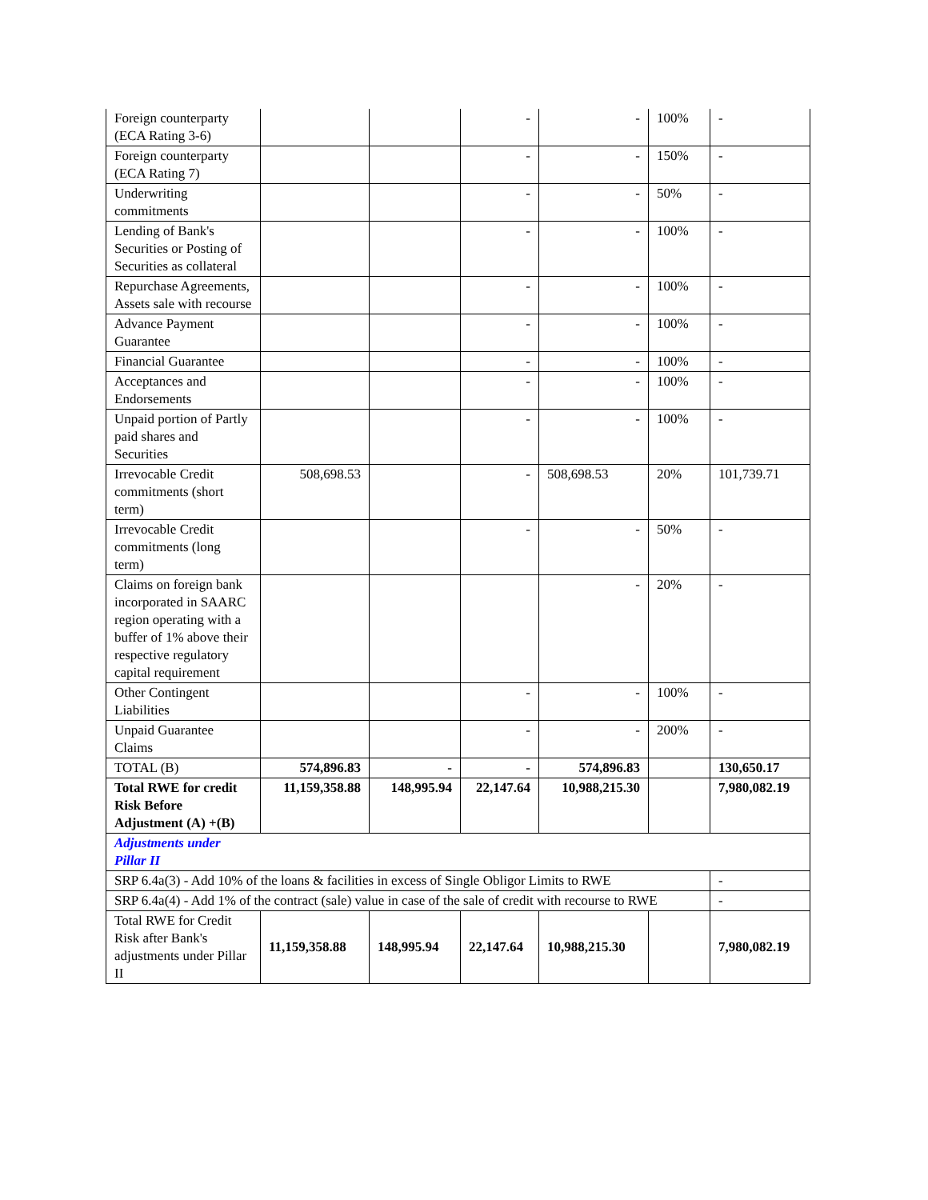| Foreign counterparty (ECA Rating 3-6) | | | - | - | 100% | - |
| Foreign counterparty (ECA Rating 7) | | | - | - | 150% | - |
| Underwriting commitments | | | - | - | 50% | - |
| Lending of Bank's Securities or Posting of Securities as collateral | | | - | - | 100% | - |
| Repurchase Agreements, Assets sale with recourse | | | - | - | 100% | - |
| Advance Payment Guarantee | | | - | - | 100% | - |
| Financial Guarantee | | | - | - | 100% | - |
| Acceptances and Endorsements | | | - | - | 100% | - |
| Unpaid portion of Partly paid shares and Securities | | | - | - | 100% | - |
| Irrevocable Credit commitments (short term) | 508,698.53 | | - | 508,698.53 | 20% | 101,739.71 |
| Irrevocable Credit commitments (long term) | | | - | - | 50% | - |
| Claims on foreign bank incorporated in SAARC region operating with a buffer of 1% above their respective regulatory capital requirement | | | | - | 20% | - |
| Other Contingent Liabilities | | | - | - | 100% | - |
| Unpaid Guarantee Claims | | | - | - | 200% | - |
| TOTAL (B) | 574,896.83 | - | - | 574,896.83 | | 130,650.17 |
| Total RWE for credit Risk Before Adjustment (A) +(B) | 11,159,358.88 | 148,995.94 | 22,147.64 | 10,988,215.30 | | 7,980,082.19 |
| Adjustments under Pillar II | | | | | | |
| SRP 6.4a(3) - Add 10% of the loans & facilities in excess of Single Obligor Limits to RWE | | | | | | - |
| SRP 6.4a(4) - Add 1% of the contract (sale) value in case of the sale of credit with recourse to RWE | | | | | | - |
| Total RWE for Credit Risk after Bank's adjustments under Pillar II | 11,159,358.88 | 148,995.94 | 22,147.64 | 10,988,215.30 | | 7,980,082.19 |